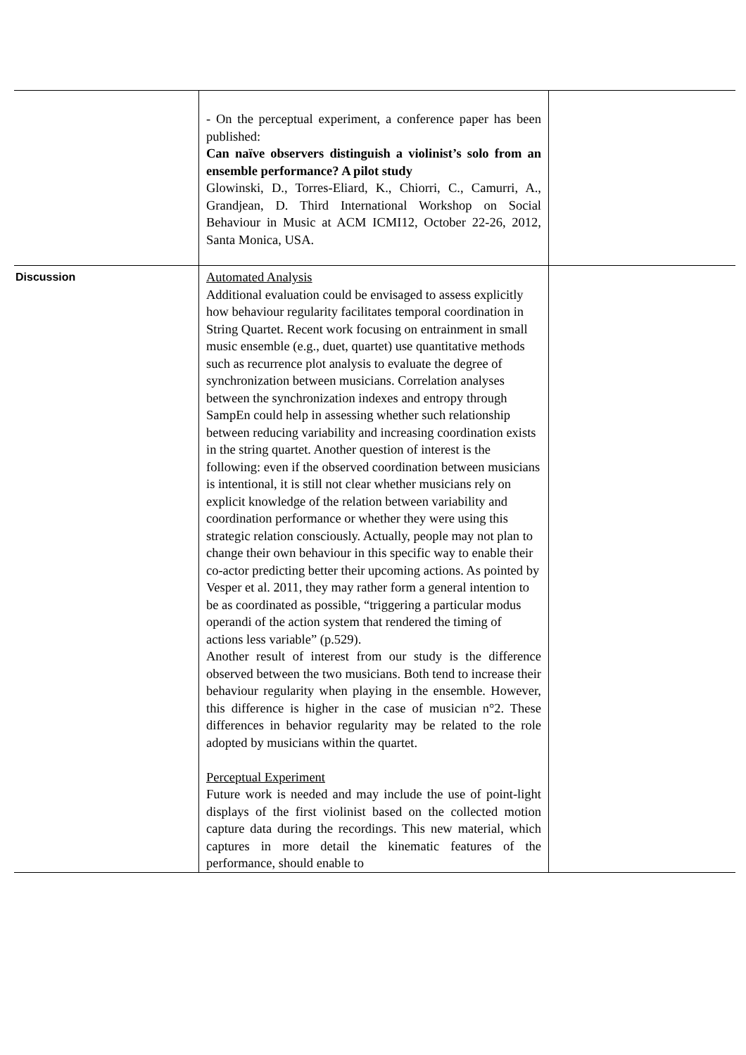| | - On the perceptual experiment, a conference paper has been published: Can naïve observers distinguish a violinist’s solo from an ensemble performance? A pilot study Glowinski, D., Torres-Eliard, K., Chiorri, C., Camurri, A., Grandjean, D. Third International Workshop on Social Behaviour in Music at ACM ICMI12, October 22-26, 2012, Santa Monica, USA. | |
| Discussion | Automated Analysis Additional evaluation could be envisaged to assess explicitly how behaviour regularity facilitates temporal coordination in String Quartet. Recent work focusing on entrainment in small music ensemble (e.g., duet, quartet) use quantitative methods such as recurrence plot analysis to evaluate the degree of synchronization between musicians. Correlation analyses between the synchronization indexes and entropy through SampEn could help in assessing whether such relationship between reducing variability and increasing coordination exists in the string quartet. Another question of interest is the following: even if the observed coordination between musicians is intentional, it is still not clear whether musicians rely on explicit knowledge of the relation between variability and coordination performance or whether they were using this strategic relation consciously. Actually, people may not plan to change their own behaviour in this specific way to enable their co-actor predicting better their upcoming actions. As pointed by Vesper et al. 2011, they may rather form a general intention to be as coordinated as possible, “triggering a particular modus operandi of the action system that rendered the timing of actions less variable” (p.529). Another result of interest from our study is the difference observed between the two musicians. Both tend to increase their behaviour regularity when playing in the ensemble. However, this difference is higher in the case of musician n°2. These differences in behavior regularity may be related to the role adopted by musicians within the quartet. Perceptual Experiment Future work is needed and may include the use of point-light displays of the first violinist based on the collected motion capture data during the recordings. This new material, which captures in more detail the kinematic features of the performance, should enable to | |